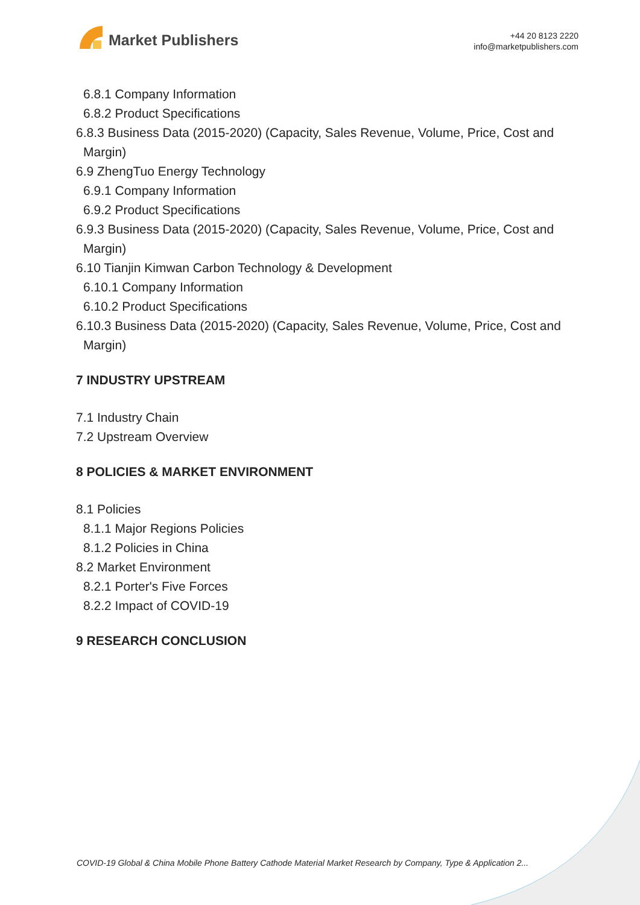Market Publishers
+44 20 8123 2220
info@marketpublishers.com
6.8.1 Company Information
6.8.2 Product Specifications
6.8.3 Business Data (2015-2020) (Capacity, Sales Revenue, Volume, Price, Cost and Margin)
6.9 ZhengTuo Energy Technology
6.9.1 Company Information
6.9.2 Product Specifications
6.9.3 Business Data (2015-2020) (Capacity, Sales Revenue, Volume, Price, Cost and Margin)
6.10 Tianjin Kimwan Carbon Technology & Development
6.10.1 Company Information
6.10.2 Product Specifications
6.10.3 Business Data (2015-2020) (Capacity, Sales Revenue, Volume, Price, Cost and Margin)
7 INDUSTRY UPSTREAM
7.1 Industry Chain
7.2 Upstream Overview
8 POLICIES & MARKET ENVIRONMENT
8.1 Policies
8.1.1 Major Regions Policies
8.1.2 Policies in China
8.2 Market Environment
8.2.1 Porter's Five Forces
8.2.2 Impact of COVID-19
9 RESEARCH CONCLUSION
COVID-19 Global & China Mobile Phone Battery Cathode Material Market Research by Company, Type & Application 2...